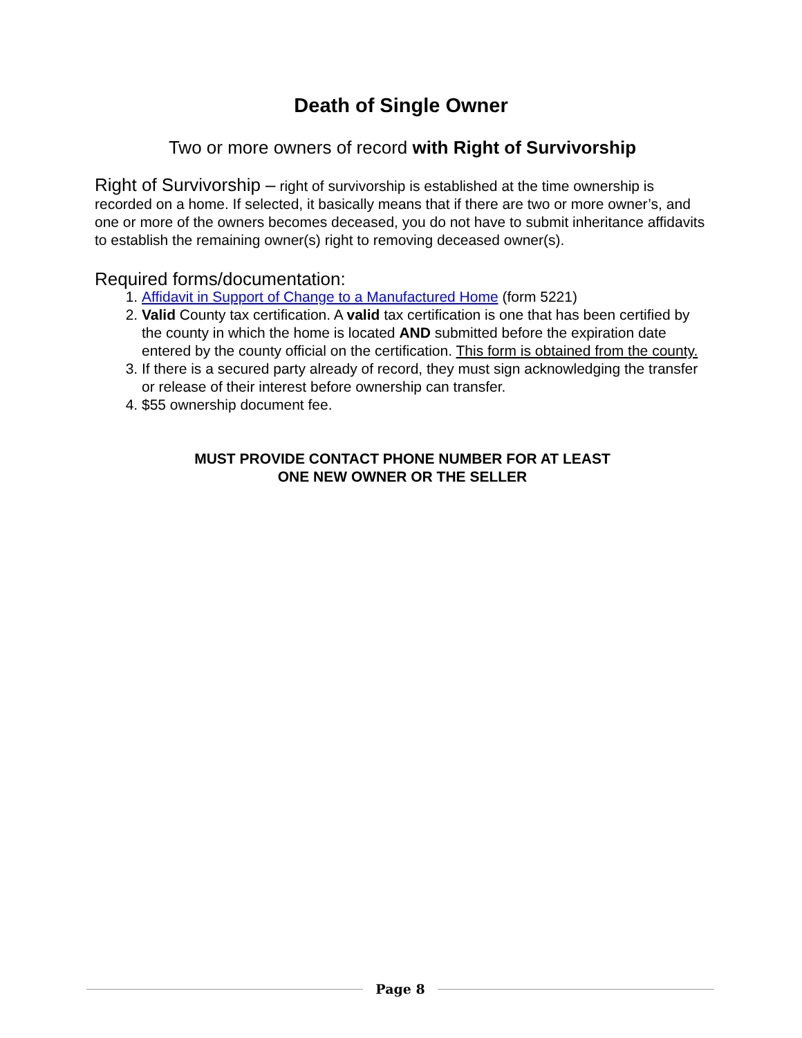Death of Single Owner
Two or more owners of record with Right of Survivorship
Right of Survivorship – right of survivorship is established at the time ownership is recorded on a home. If selected, it basically means that if there are two or more owner’s, and one or more of the owners becomes deceased, you do not have to submit inheritance affidavits to establish the remaining owner(s) right to removing deceased owner(s).
Required forms/documentation:
1. Affidavit in Support of Change to a Manufactured Home (form 5221)
2. Valid County tax certification. A valid tax certification is one that has been certified by the county in which the home is located AND submitted before the expiration date entered by the county official on the certification. This form is obtained from the county.
3. If there is a secured party already of record, they must sign acknowledging the transfer or release of their interest before ownership can transfer.
4. $55 ownership document fee.
MUST PROVIDE CONTACT PHONE NUMBER FOR AT LEAST
ONE NEW OWNER OR THE SELLER
Page 8